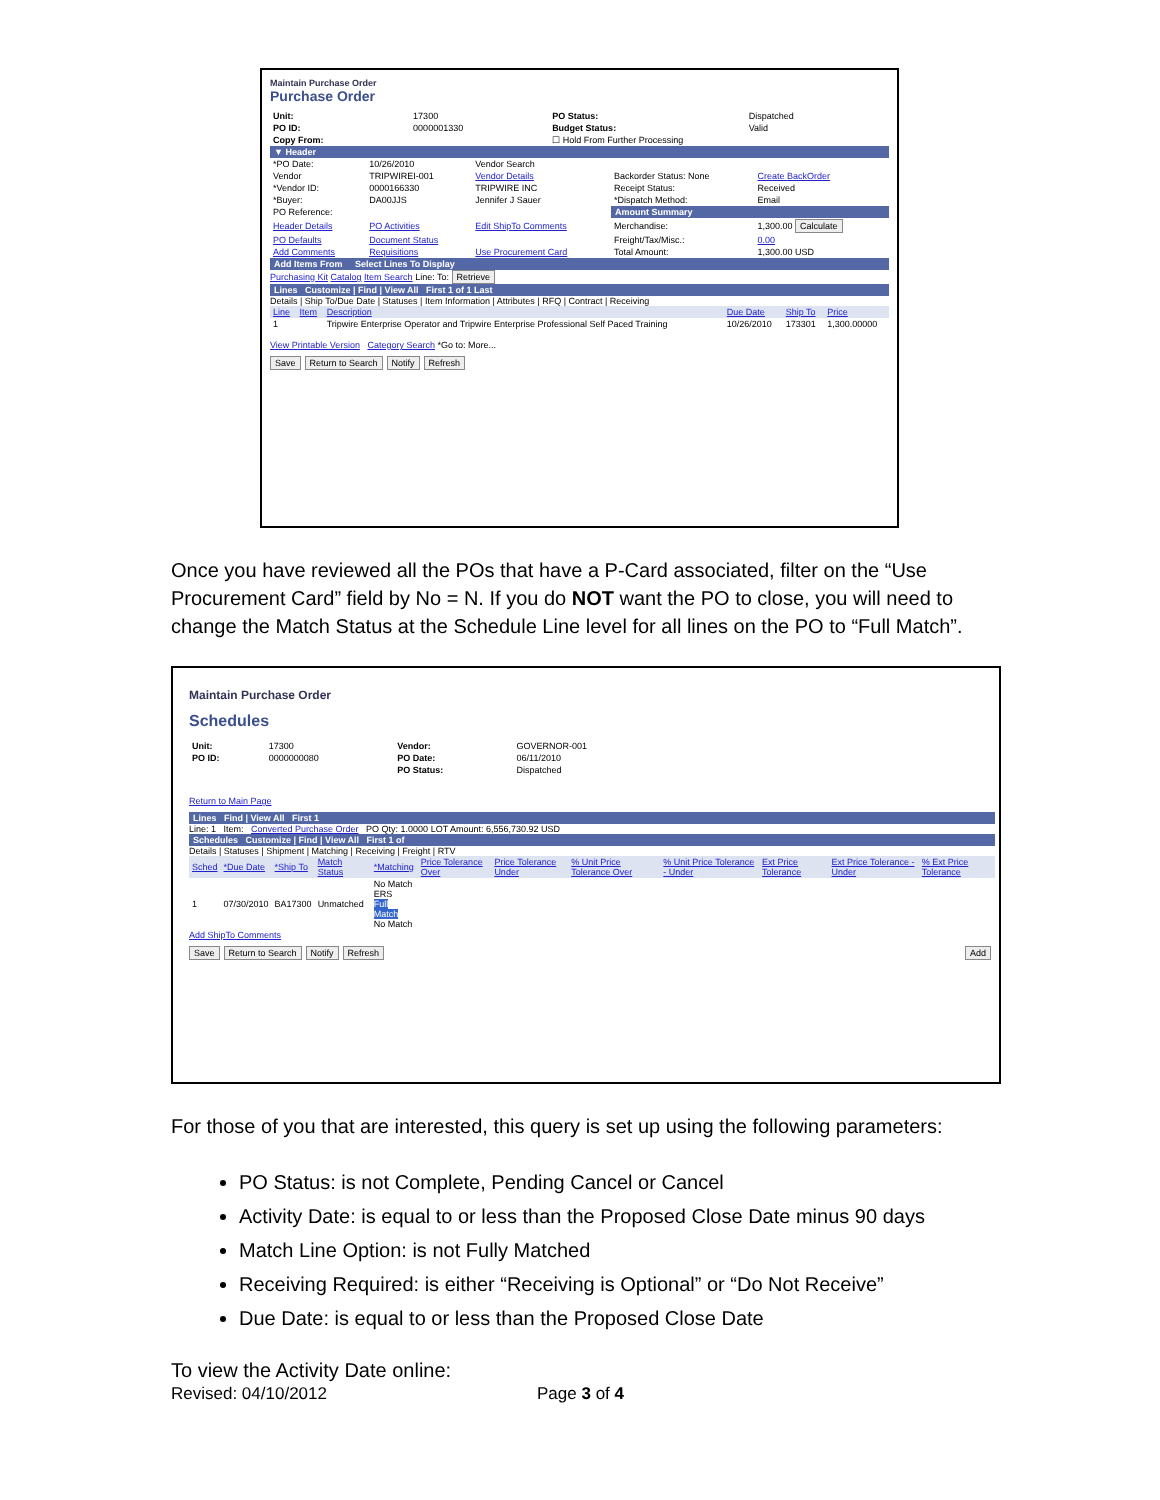Maintain Purchase Order
Purchase Order
| Unit: | 17300 | PO Status: | Dispatched |
| PO ID: | 0000001330 | Budget Status: | Valid |
| Copy From: | | ☐ Hold From Further Processing | |
▼ Header
| *PO Date: | 10/26/2010 | Vendor Search | | |
| Vendor | TRIPWIREI-001 | Vendor Details | Backorder Status: None | Create BackOrder |
| *Vendor ID: | 0000166330 | TRIPWIRE INC | Receipt Status: | Received |
| *Buyer: | DA00JJS | Jennifer J Sauer | *Dispatch Method: | Email |
| PO Reference: | | | Amount Summary | |
| Header Details | PO Activities | Edit ShipTo Comments | Merchandise: | 1,300.00 Calculate |
| PO Defaults | Document Status | | Freight/Tax/Misc.: | 0.00 |
| Add Comments | Requisitions | Use Procurement Card | Total Amount: | 1,300.00 USD |
Add Items From Select Lines To Display
Purchasing Kit Catalog Item Search Line: To: Retrieve
Lines Customize | Find | View All First 1 of 1 Last
Details | Ship To/Due Date | Statuses | Item Information | Attributes | RFQ | Contract | Receiving
| Line | Item | Description | Due Date | Ship To | Price |
| --- | --- | --- | --- | --- | --- |
| 1 | | Tripwire Enterprise Operator and Tripwire Enterprise Professional Self Paced Training | 10/26/2010 | 173301 | 1,300.00000 |
View Printable Version Category Search *Go to: More...
Save Return to Search Notify Refresh
Once you have reviewed all the POs that have a P-Card associated, filter on the “Use Procurement Card” field by No = N. If you do NOT want the PO to close, you will need to change the Match Status at the Schedule Line level for all lines on the PO to “Full Match”.
Maintain Purchase Order
Schedules
| Unit: | 17300 | Vendor: | GOVERNOR-001 |
| PO ID: | 0000000080 | PO Date: | 06/11/2010 |
| | | PO Status: | Dispatched |
Return to Main Page
Lines Find | View All First 1
Line: 1 Item: Converted Purchase Order PO Qty: 1.0000 LOT Amount: 6,556,730.92 USD
Schedules Customize | Find | View All First 1 of
Details | Statuses | Shipment | Matching | Receiving | Freight | RTV
| Sched | *Due Date | *Ship To | Match Status | *Matching | Price Tolerance Over | Price Tolerance Under | % Unit Price Tolerance Over | % Unit Price Tolerance - Under | Ext Price Tolerance | Ext Price Tolerance - Under | % Ext Price Tolerance |
| --- | --- | --- | --- | --- | --- | --- | --- | --- | --- | --- | --- |
| 1 | 07/30/2010 | BA17300 | Unmatched | No Match ERS Full Match No Match | | | | | | | |
Add ShipTo Comments
Save Return to Search Notify Refresh Add
For those of you that are interested, this query is set up using the following parameters:
PO Status: is not Complete, Pending Cancel or Cancel
Activity Date: is equal to or less than the Proposed Close Date minus 90 days
Match Line Option: is not Fully Matched
Receiving Required: is either “Receiving is Optional” or “Do Not Receive”
Due Date: is equal to or less than the Proposed Close Date
To view the Activity Date online:
Revised: 04/10/2012 Page 3 of 4